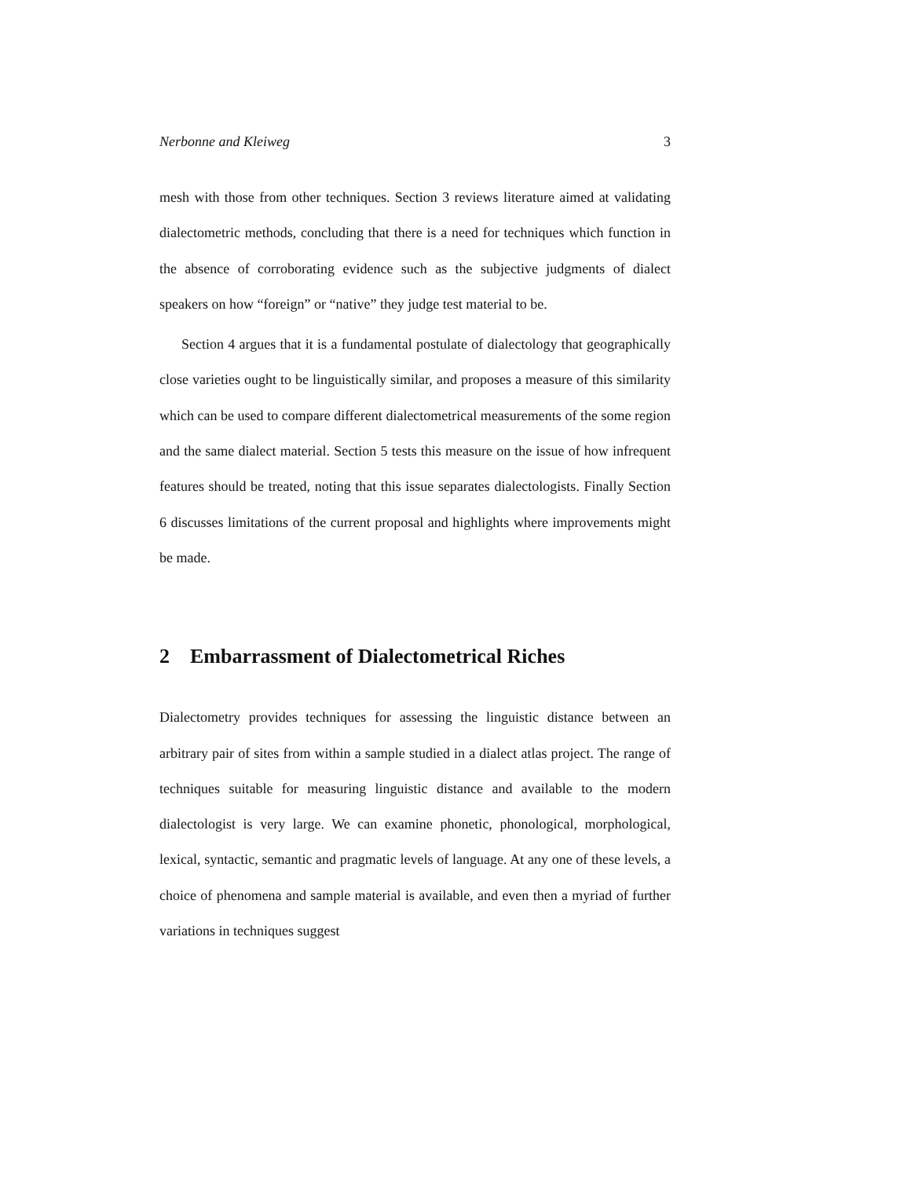Nerbonne and Kleiweg 3
mesh with those from other techniques. Section 3 reviews literature aimed at validating dialectometric methods, concluding that there is a need for techniques which function in the absence of corroborating evidence such as the subjective judgments of dialect speakers on how “foreign” or “native” they judge test material to be.
Section 4 argues that it is a fundamental postulate of dialectology that geographically close varieties ought to be linguistically similar, and proposes a measure of this similarity which can be used to compare different dialectometrical measurements of the some region and the same dialect material. Section 5 tests this measure on the issue of how infrequent features should be treated, noting that this issue separates dialectologists. Finally Section 6 discusses limitations of the current proposal and highlights where improvements might be made.
2 Embarrassment of Dialectometrical Riches
Dialectometry provides techniques for assessing the linguistic distance between an arbitrary pair of sites from within a sample studied in a dialect atlas project. The range of techniques suitable for measuring linguistic distance and available to the modern dialectologist is very large. We can examine phonetic, phonological, morphological, lexical, syntactic, semantic and pragmatic levels of language. At any one of these levels, a choice of phenomena and sample material is available, and even then a myriad of further variations in techniques suggest